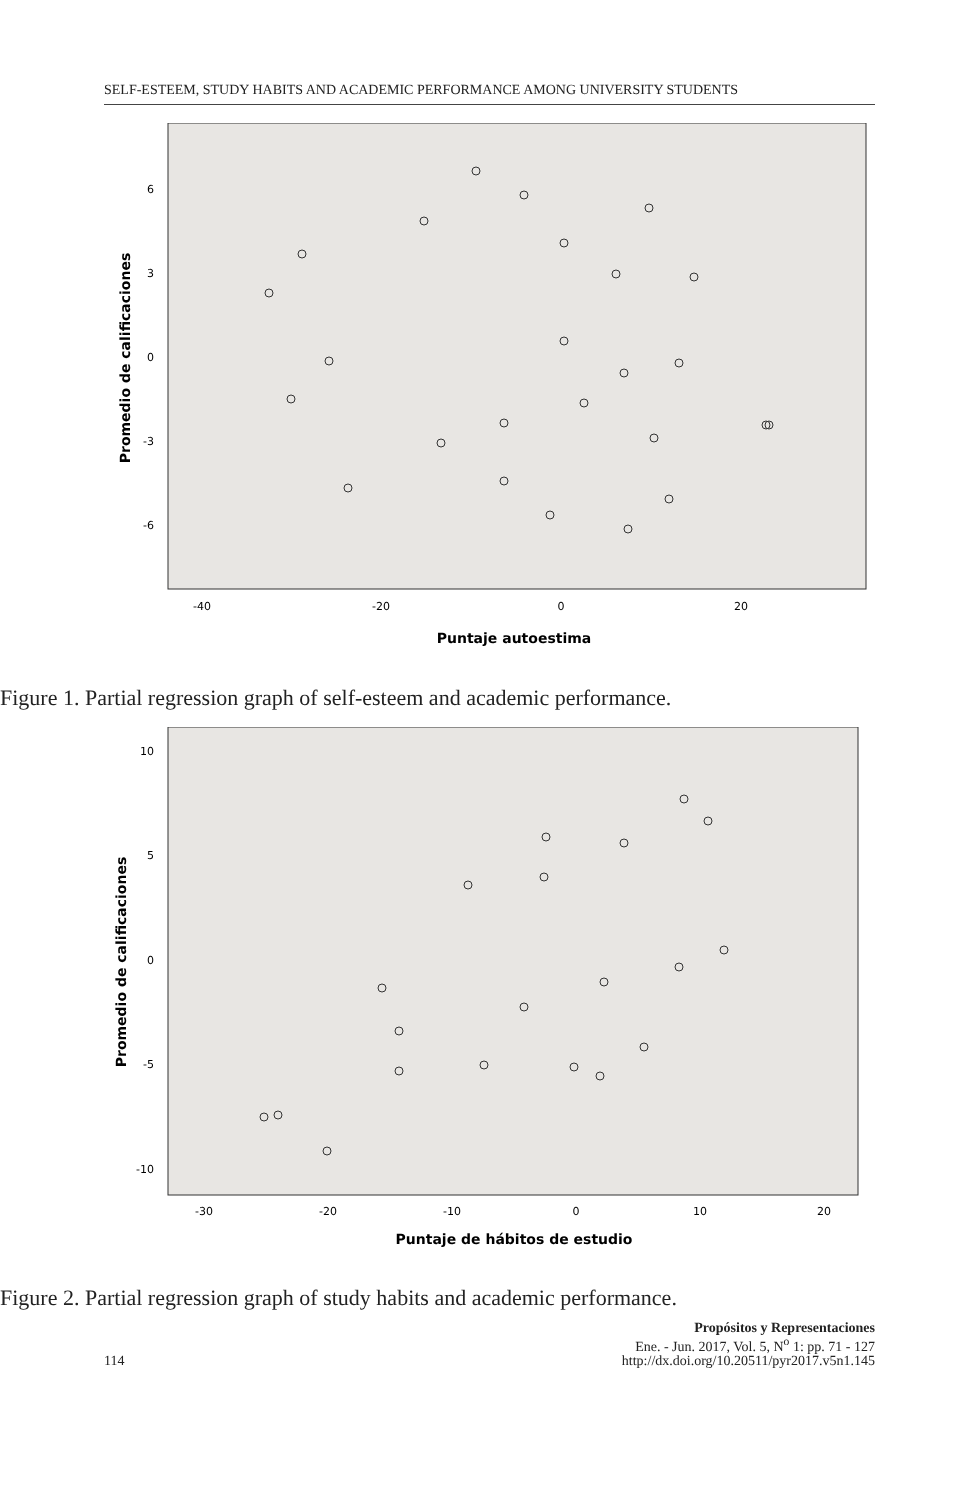SELF-ESTEEM, STUDY HABITS AND ACADEMIC PERFORMANCE AMONG UNIVERSITY STUDENTS
6
3
0
-3
-6
-40
-20
0
20
Puntaje autoestima
Promedio de calificaciones
Figure 1. Partial regression graph of self-esteem and academic performance.
10
5
0
-5
-10
-30
-20
-10
0
10
20
Puntaje de hábitos de estudio
Promedio de calificaciones
Figure 2. Partial regression graph of study habits and academic performance.
114
Propósitos y Representaciones
Ene. - Jun. 2017, Vol. 5, N<sup>o</sup> 1: pp. 71 - 127
http://dx.doi.org/10.20511/pyr2017.v5n1.145